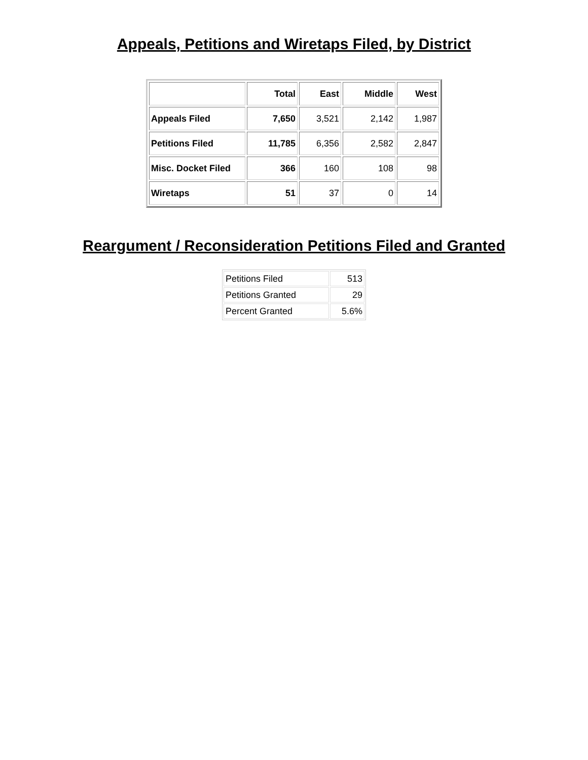Appeals, Petitions and Wiretaps Filed, by District
| | Total | East | Middle | West |
| --- | --- | --- | --- | --- |
| Appeals Filed | 7,650 | 3,521 | 2,142 | 1,987 |
| Petitions Filed | 11,785 | 6,356 | 2,582 | 2,847 |
| Misc. Docket Filed | 366 | 160 | 108 | 98 |
| Wiretaps | 51 | 37 | 0 | 14 |
Reargument / Reconsideration Petitions Filed and Granted
| Petitions Filed | 513 |
| Petitions Granted | 29 |
| Percent Granted | 5.6% |